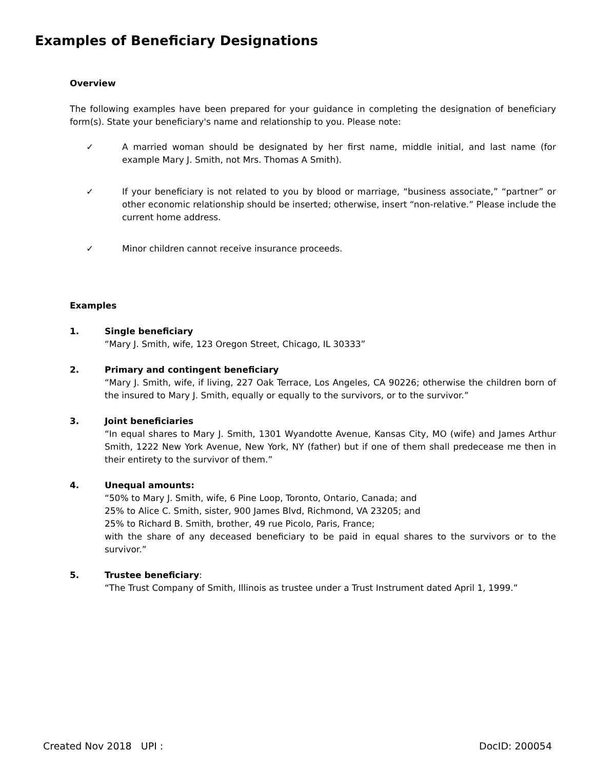Examples of Beneficiary Designations
Overview
The following examples have been prepared for your guidance in completing the designation of beneficiary form(s). State your beneficiary's name and relationship to you. Please note:
✓ A married woman should be designated by her first name, middle initial, and last name (for example Mary J. Smith, not Mrs. Thomas A Smith).
✓ If your beneficiary is not related to you by blood or marriage, “business associate,” “partner” or other economic relationship should be inserted; otherwise, insert “non-relative.” Please include the current home address.
✓ Minor children cannot receive insurance proceeds.
Examples
1. Single beneficiary
“Mary J. Smith, wife, 123 Oregon Street, Chicago, IL 30333”
2. Primary and contingent beneficiary
“Mary J. Smith, wife, if living, 227 Oak Terrace, Los Angeles, CA 90226; otherwise the children born of the insured to Mary J. Smith, equally or equally to the survivors, or to the survivor.”
3. Joint beneficiaries
“In equal shares to Mary J. Smith, 1301 Wyandotte Avenue, Kansas City, MO (wife) and James Arthur Smith, 1222 New York Avenue, New York, NY (father) but if one of them shall predecease me then in their entirety to the survivor of them.”
4. Unequal amounts:
“50% to Mary J. Smith, wife, 6 Pine Loop, Toronto, Ontario, Canada; and
25% to Alice C. Smith, sister, 900 James Blvd, Richmond, VA 23205; and
25% to Richard B. Smith, brother, 49 rue Picolo, Paris, France;
with the share of any deceased beneficiary to be paid in equal shares to the survivors or to the survivor.”
5. Trustee beneficiary:
“The Trust Company of Smith, Illinois as trustee under a Trust Instrument dated April 1, 1999.”
Created Nov 2018 UPI : DocID: 200054